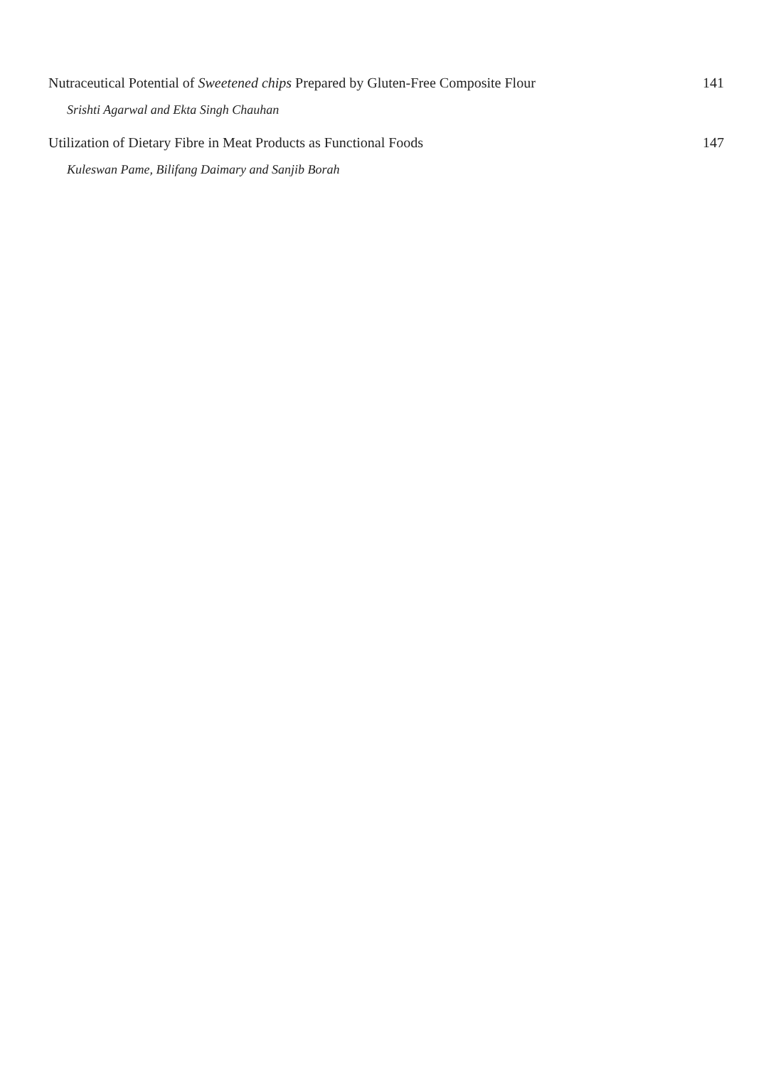Nutraceutical Potential of Sweetened chips Prepared by Gluten-Free Composite Flour 141
Srishti Agarwal and Ekta Singh Chauhan
Utilization of Dietary Fibre in Meat Products as Functional Foods 147
Kuleswan Pame, Bilifang Daimary and Sanjib Borah